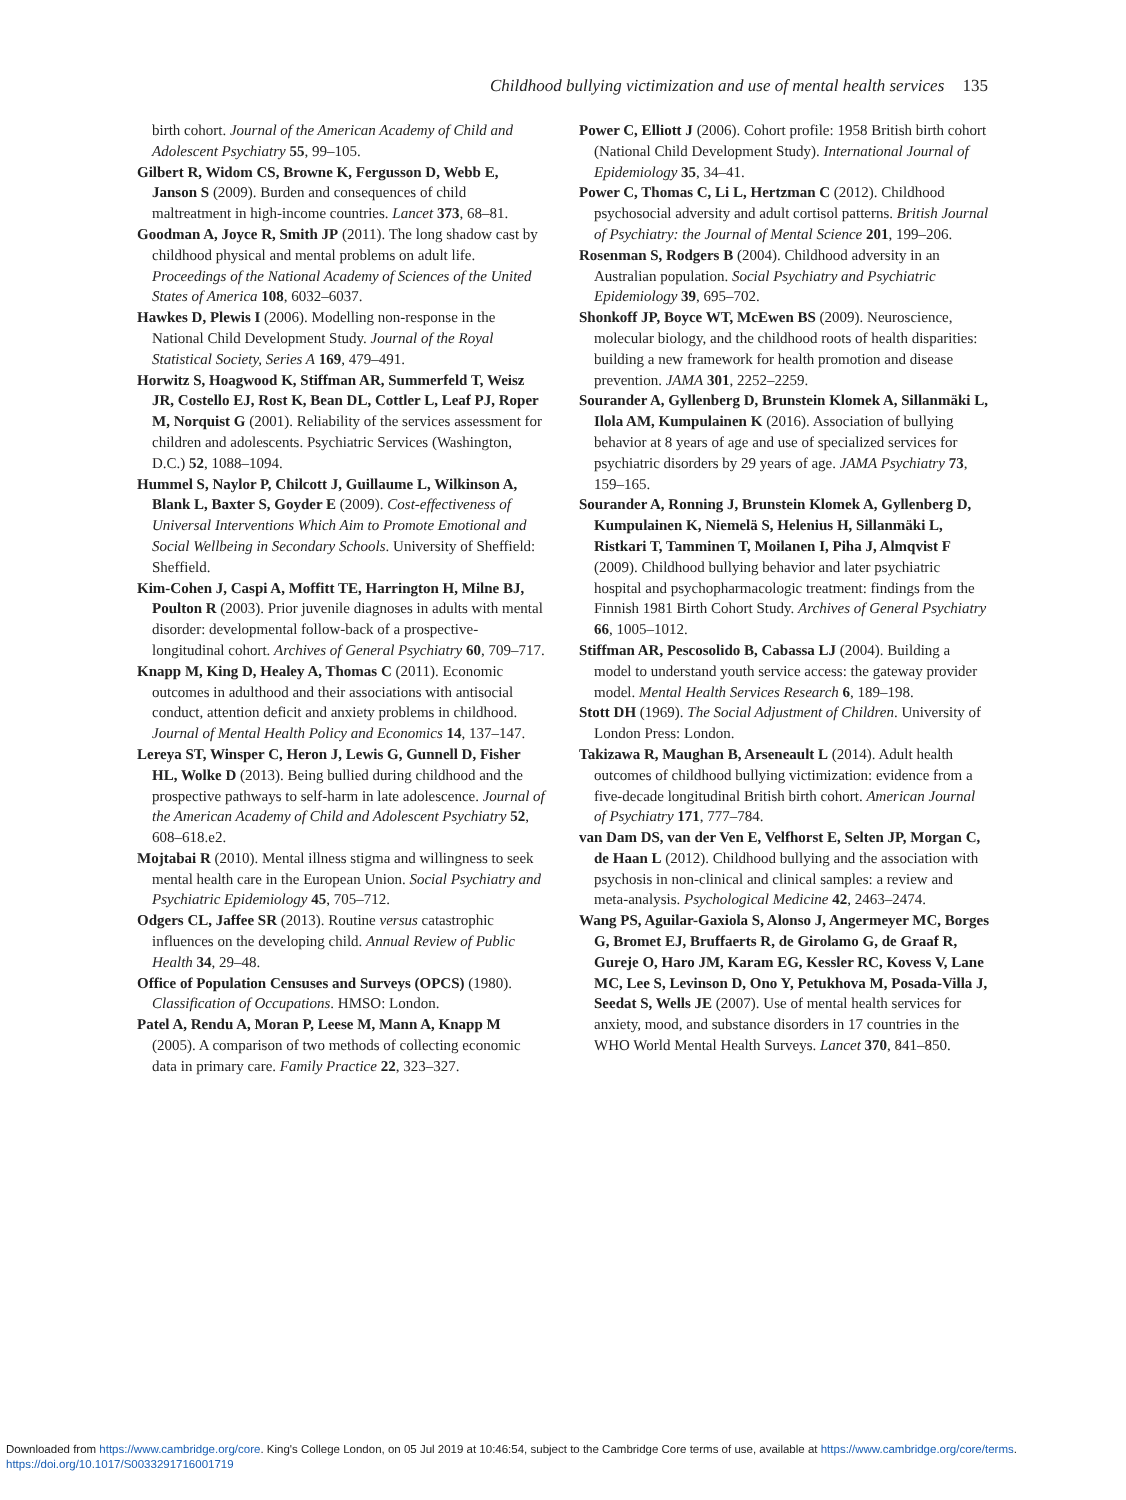Childhood bullying victimization and use of mental health services 135
birth cohort. Journal of the American Academy of Child and Adolescent Psychiatry 55, 99–105.
Gilbert R, Widom CS, Browne K, Fergusson D, Webb E, Janson S (2009). Burden and consequences of child maltreatment in high-income countries. Lancet 373, 68–81.
Goodman A, Joyce R, Smith JP (2011). The long shadow cast by childhood physical and mental problems on adult life. Proceedings of the National Academy of Sciences of the United States of America 108, 6032–6037.
Hawkes D, Plewis I (2006). Modelling non-response in the National Child Development Study. Journal of the Royal Statistical Society, Series A 169, 479–491.
Horwitz S, Hoagwood K, Stiffman AR, Summerfeld T, Weisz JR, Costello EJ, Rost K, Bean DL, Cottler L, Leaf PJ, Roper M, Norquist G (2001). Reliability of the services assessment for children and adolescents. Psychiatric Services (Washington, D.C.) 52, 1088–1094.
Hummel S, Naylor P, Chilcott J, Guillaume L, Wilkinson A, Blank L, Baxter S, Goyder E (2009). Cost-effectiveness of Universal Interventions Which Aim to Promote Emotional and Social Wellbeing in Secondary Schools. University of Sheffield: Sheffield.
Kim-Cohen J, Caspi A, Moffitt TE, Harrington H, Milne BJ, Poulton R (2003). Prior juvenile diagnoses in adults with mental disorder: developmental follow-back of a prospective-longitudinal cohort. Archives of General Psychiatry 60, 709–717.
Knapp M, King D, Healey A, Thomas C (2011). Economic outcomes in adulthood and their associations with antisocial conduct, attention deficit and anxiety problems in childhood. Journal of Mental Health Policy and Economics 14, 137–147.
Lereya ST, Winsper C, Heron J, Lewis G, Gunnell D, Fisher HL, Wolke D (2013). Being bullied during childhood and the prospective pathways to self-harm in late adolescence. Journal of the American Academy of Child and Adolescent Psychiatry 52, 608–618.e2.
Mojtabai R (2010). Mental illness stigma and willingness to seek mental health care in the European Union. Social Psychiatry and Psychiatric Epidemiology 45, 705–712.
Odgers CL, Jaffee SR (2013). Routine versus catastrophic influences on the developing child. Annual Review of Public Health 34, 29–48.
Office of Population Censuses and Surveys (OPCS) (1980). Classification of Occupations. HMSO: London.
Patel A, Rendu A, Moran P, Leese M, Mann A, Knapp M (2005). A comparison of two methods of collecting economic data in primary care. Family Practice 22, 323–327.
Power C, Elliott J (2006). Cohort profile: 1958 British birth cohort (National Child Development Study). International Journal of Epidemiology 35, 34–41.
Power C, Thomas C, Li L, Hertzman C (2012). Childhood psychosocial adversity and adult cortisol patterns. British Journal of Psychiatry: the Journal of Mental Science 201, 199–206.
Rosenman S, Rodgers B (2004). Childhood adversity in an Australian population. Social Psychiatry and Psychiatric Epidemiology 39, 695–702.
Shonkoff JP, Boyce WT, McEwen BS (2009). Neuroscience, molecular biology, and the childhood roots of health disparities: building a new framework for health promotion and disease prevention. JAMA 301, 2252–2259.
Sourander A, Gyllenberg D, Brunstein Klomek A, Sillanmäki L, Ilola AM, Kumpulainen K (2016). Association of bullying behavior at 8 years of age and use of specialized services for psychiatric disorders by 29 years of age. JAMA Psychiatry 73, 159–165.
Sourander A, Ronning J, Brunstein Klomek A, Gyllenberg D, Kumpulainen K, Niemelä S, Helenius H, Sillanmäki L, Ristkari T, Tamminen T, Moilanen I, Piha J, Almqvist F (2009). Childhood bullying behavior and later psychiatric hospital and psychopharmacologic treatment: findings from the Finnish 1981 Birth Cohort Study. Archives of General Psychiatry 66, 1005–1012.
Stiffman AR, Pescosolido B, Cabassa LJ (2004). Building a model to understand youth service access: the gateway provider model. Mental Health Services Research 6, 189–198.
Stott DH (1969). The Social Adjustment of Children. University of London Press: London.
Takizawa R, Maughan B, Arseneault L (2014). Adult health outcomes of childhood bullying victimization: evidence from a five-decade longitudinal British birth cohort. American Journal of Psychiatry 171, 777–784.
van Dam DS, van der Ven E, Velfhorst E, Selten JP, Morgan C, de Haan L (2012). Childhood bullying and the association with psychosis in non-clinical and clinical samples: a review and meta-analysis. Psychological Medicine 42, 2463–2474.
Wang PS, Aguilar-Gaxiola S, Alonso J, Angermeyer MC, Borges G, Bromet EJ, Bruffaerts R, de Girolamo G, de Graaf R, Gureje O, Haro JM, Karam EG, Kessler RC, Kovess V, Lane MC, Lee S, Levinson D, Ono Y, Petukhova M, Posada-Villa J, Seedat S, Wells JE (2007). Use of mental health services for anxiety, mood, and substance disorders in 17 countries in the WHO World Mental Health Surveys. Lancet 370, 841–850.
Downloaded from https://www.cambridge.org/core. King's College London, on 05 Jul 2019 at 10:46:54, subject to the Cambridge Core terms of use, available at https://www.cambridge.org/core/terms.
https://doi.org/10.1017/S0033291716001719